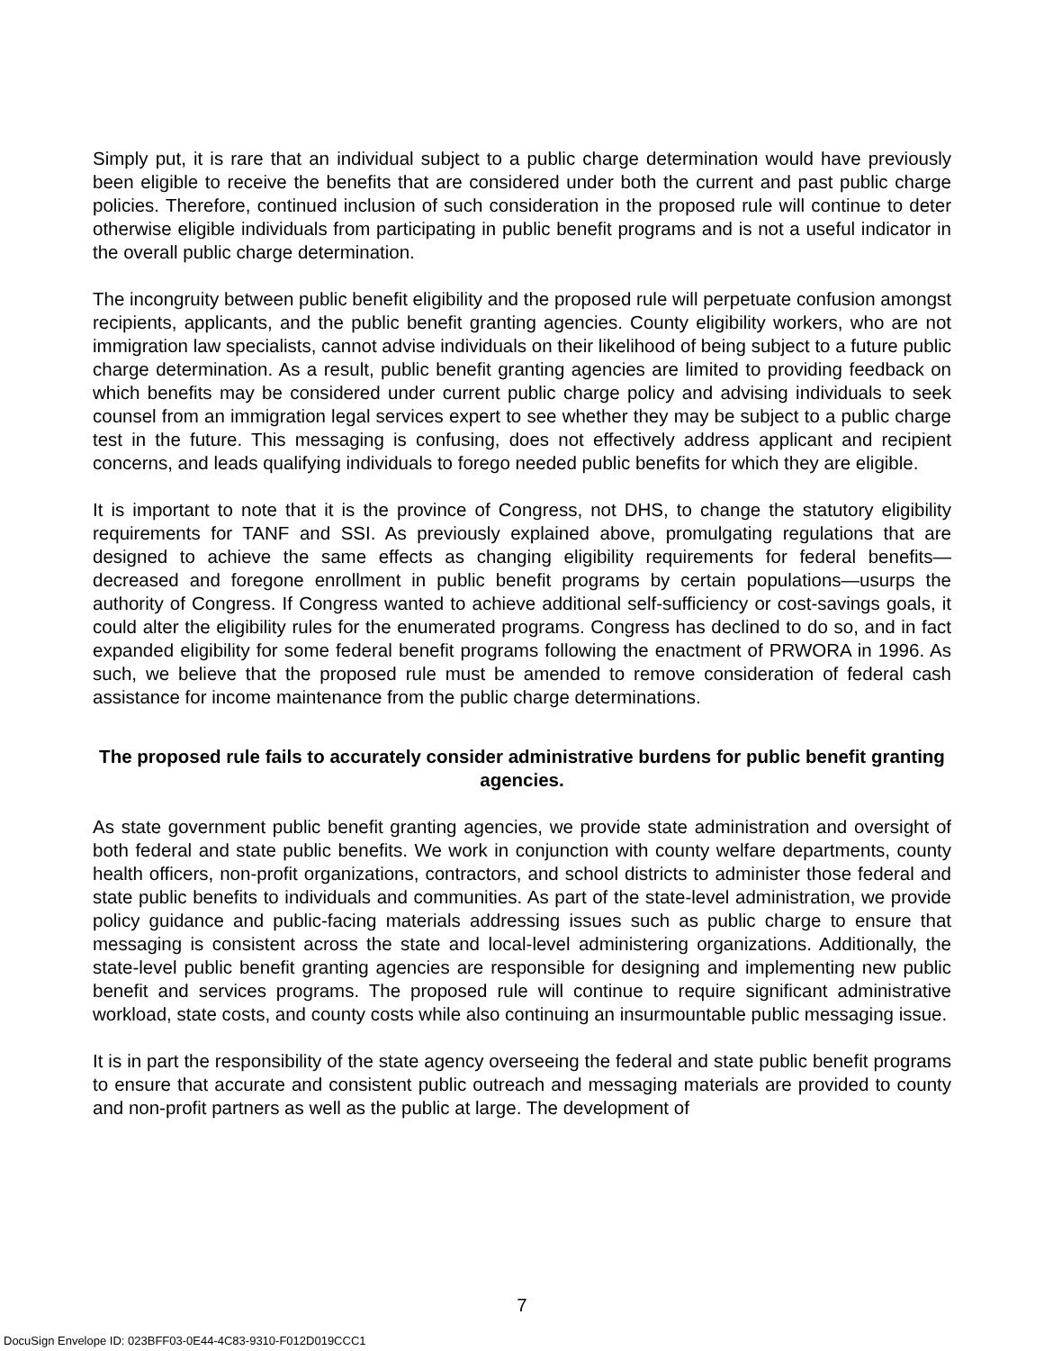Simply put, it is rare that an individual subject to a public charge determination would have previously been eligible to receive the benefits that are considered under both the current and past public charge policies. Therefore, continued inclusion of such consideration in the proposed rule will continue to deter otherwise eligible individuals from participating in public benefit programs and is not a useful indicator in the overall public charge determination.
The incongruity between public benefit eligibility and the proposed rule will perpetuate confusion amongst recipients, applicants, and the public benefit granting agencies. County eligibility workers, who are not immigration law specialists, cannot advise individuals on their likelihood of being subject to a future public charge determination. As a result, public benefit granting agencies are limited to providing feedback on which benefits may be considered under current public charge policy and advising individuals to seek counsel from an immigration legal services expert to see whether they may be subject to a public charge test in the future. This messaging is confusing, does not effectively address applicant and recipient concerns, and leads qualifying individuals to forego needed public benefits for which they are eligible.
It is important to note that it is the province of Congress, not DHS, to change the statutory eligibility requirements for TANF and SSI. As previously explained above, promulgating regulations that are designed to achieve the same effects as changing eligibility requirements for federal benefits—decreased and foregone enrollment in public benefit programs by certain populations—usurps the authority of Congress. If Congress wanted to achieve additional self-sufficiency or cost-savings goals, it could alter the eligibility rules for the enumerated programs. Congress has declined to do so, and in fact expanded eligibility for some federal benefit programs following the enactment of PRWORA in 1996. As such, we believe that the proposed rule must be amended to remove consideration of federal cash assistance for income maintenance from the public charge determinations.
The proposed rule fails to accurately consider administrative burdens for public benefit granting agencies.
As state government public benefit granting agencies, we provide state administration and oversight of both federal and state public benefits. We work in conjunction with county welfare departments, county health officers, non-profit organizations, contractors, and school districts to administer those federal and state public benefits to individuals and communities. As part of the state-level administration, we provide policy guidance and public-facing materials addressing issues such as public charge to ensure that messaging is consistent across the state and local-level administering organizations. Additionally, the state-level public benefit granting agencies are responsible for designing and implementing new public benefit and services programs. The proposed rule will continue to require significant administrative workload, state costs, and county costs while also continuing an insurmountable public messaging issue.
It is in part the responsibility of the state agency overseeing the federal and state public benefit programs to ensure that accurate and consistent public outreach and messaging materials are provided to county and non-profit partners as well as the public at large. The development of
7
DocuSign Envelope ID: 023BFF03-0E44-4C83-9310-F012D019CCC1